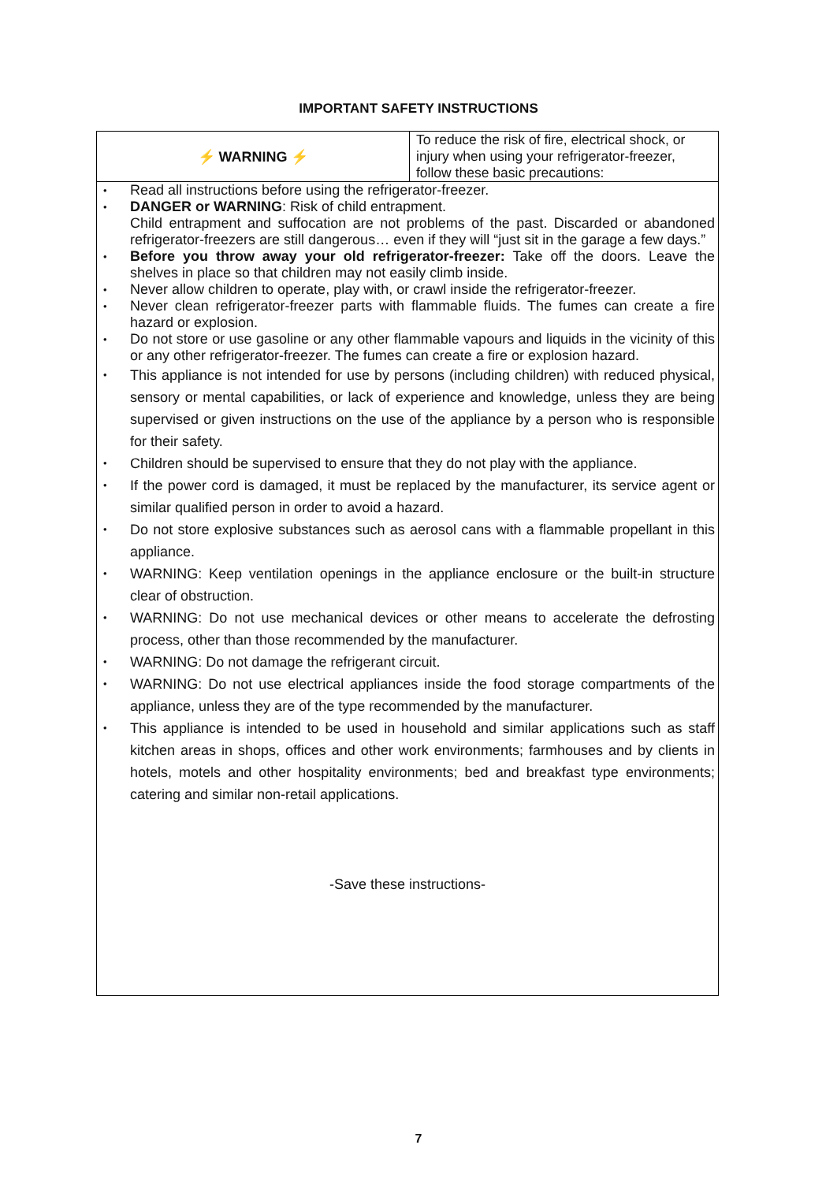IMPORTANT SAFETY INSTRUCTIONS
| ⚡ WARNING ⚡ | To reduce the risk of fire, electrical shock, or injury when using your refrigerator-freezer, follow these basic precautions: |
• Read all instructions before using the refrigerator-freezer.
• DANGER or WARNING: Risk of child entrapment.
Child entrapment and suffocation are not problems of the past. Discarded or abandoned refrigerator-freezers are still dangerous… even if they will “just sit in the garage a few days.”
• Before you throw away your old refrigerator-freezer: Take off the doors. Leave the shelves in place so that children may not easily climb inside.
• Never allow children to operate, play with, or crawl inside the refrigerator-freezer.
• Never clean refrigerator-freezer parts with flammable fluids. The fumes can create a fire hazard or explosion.
• Do not store or use gasoline or any other flammable vapours and liquids in the vicinity of this or any other refrigerator-freezer. The fumes can create a fire or explosion hazard.
• This appliance is not intended for use by persons (including children) with reduced physical, sensory or mental capabilities, or lack of experience and knowledge, unless they are being supervised or given instructions on the use of the appliance by a person who is responsible for their safety.
• Children should be supervised to ensure that they do not play with the appliance.
• If the power cord is damaged, it must be replaced by the manufacturer, its service agent or similar qualified person in order to avoid a hazard.
• Do not store explosive substances such as aerosol cans with a flammable propellant in this appliance.
• WARNING: Keep ventilation openings in the appliance enclosure or the built-in structure clear of obstruction.
• WARNING: Do not use mechanical devices or other means to accelerate the defrosting process, other than those recommended by the manufacturer.
• WARNING: Do not damage the refrigerant circuit.
• WARNING: Do not use electrical appliances inside the food storage compartments of the appliance, unless they are of the type recommended by the manufacturer.
• This appliance is intended to be used in household and similar applications such as staff kitchen areas in shops, offices and other work environments; farmhouses and by clients in hotels, motels and other hospitality environments; bed and breakfast type environments; catering and similar non-retail applications.
-Save these instructions-
7